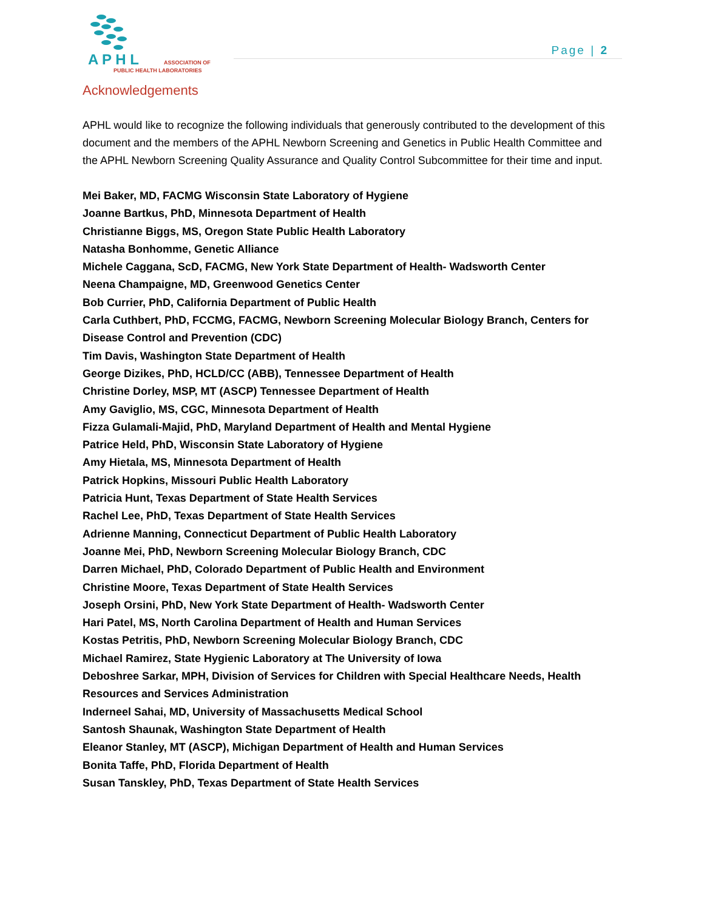A P H L
ASSOCIATION OF
PUBLIC HEALTH LABORATORIES
Page | 2
Acknowledgements
APHL would like to recognize the following individuals that generously contributed to the development of this document and the members of the APHL Newborn Screening and Genetics in Public Health Committee and the APHL Newborn Screening Quality Assurance and Quality Control Subcommittee for their time and input.
Mei Baker, MD, FACMG Wisconsin State Laboratory of Hygiene
Joanne Bartkus, PhD, Minnesota Department of Health
Christianne Biggs, MS, Oregon State Public Health Laboratory
Natasha Bonhomme, Genetic Alliance
Michele Caggana, ScD, FACMG, New York State Department of Health- Wadsworth Center
Neena Champaigne, MD, Greenwood Genetics Center
Bob Currier, PhD, California Department of Public Health
Carla Cuthbert, PhD, FCCMG, FACMG, Newborn Screening Molecular Biology Branch, Centers for Disease Control and Prevention (CDC)
Tim Davis, Washington State Department of Health
George Dizikes, PhD, HCLD/CC (ABB), Tennessee Department of Health
Christine Dorley, MSP, MT (ASCP) Tennessee Department of Health
Amy Gaviglio, MS, CGC, Minnesota Department of Health
Fizza Gulamali-Majid, PhD, Maryland Department of Health and Mental Hygiene
Patrice Held, PhD, Wisconsin State Laboratory of Hygiene
Amy Hietala, MS, Minnesota Department of Health
Patrick Hopkins, Missouri Public Health Laboratory
Patricia Hunt, Texas Department of State Health Services
Rachel Lee, PhD, Texas Department of State Health Services
Adrienne Manning, Connecticut Department of Public Health Laboratory
Joanne Mei, PhD, Newborn Screening Molecular Biology Branch, CDC
Darren Michael, PhD, Colorado Department of Public Health and Environment
Christine Moore, Texas Department of State Health Services
Joseph Orsini, PhD, New York State Department of Health- Wadsworth Center
Hari Patel, MS, North Carolina Department of Health and Human Services
Kostas Petritis, PhD, Newborn Screening Molecular Biology Branch, CDC
Michael Ramirez, State Hygienic Laboratory at The University of Iowa
Deboshree Sarkar, MPH, Division of Services for Children with Special Healthcare Needs, Health Resources and Services Administration
Inderneel Sahai, MD, University of Massachusetts Medical School
Santosh Shaunak, Washington State Department of Health
Eleanor Stanley, MT (ASCP), Michigan Department of Health and Human Services
Bonita Taffe, PhD, Florida Department of Health
Susan Tanskley, PhD, Texas Department of State Health Services